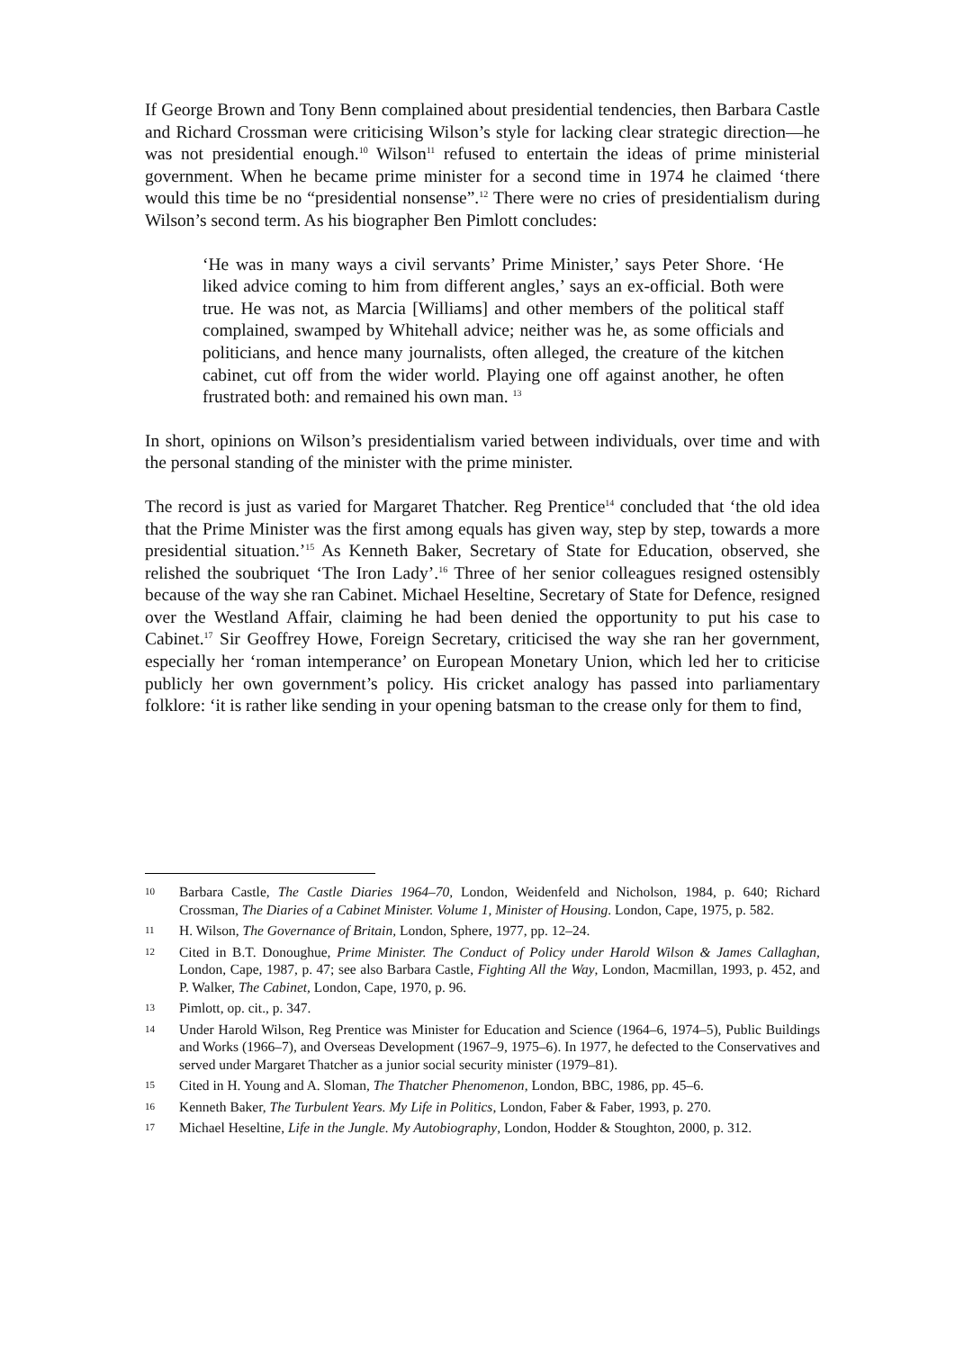If George Brown and Tony Benn complained about presidential tendencies, then Barbara Castle and Richard Crossman were criticising Wilson’s style for lacking clear strategic direction—he was not presidential enough.<sup>10</sup> Wilson<sup>11</sup> refused to entertain the ideas of prime ministerial government. When he became prime minister for a second time in 1974 he claimed ‘there would this time be no “presidential nonsense”.<sup>12</sup> There were no cries of presidentialism during Wilson’s second term. As his biographer Ben Pimlott concludes:
‘He was in many ways a civil servants’ Prime Minister,’ says Peter Shore. ‘He liked advice coming to him from different angles,’ says an ex-official. Both were true. He was not, as Marcia [Williams] and other members of the political staff complained, swamped by Whitehall advice; neither was he, as some officials and politicians, and hence many journalists, often alleged, the creature of the kitchen cabinet, cut off from the wider world. Playing one off against another, he often frustrated both: and remained his own man. <sup>13</sup>
In short, opinions on Wilson’s presidentialism varied between individuals, over time and with the personal standing of the minister with the prime minister.
The record is just as varied for Margaret Thatcher. Reg Prentice<sup>14</sup> concluded that ‘the old idea that the Prime Minister was the first among equals has given way, step by step, towards a more presidential situation.’<sup>15</sup> As Kenneth Baker, Secretary of State for Education, observed, she relished the soubriquet ‘The Iron Lady’.<sup>16</sup> Three of her senior colleagues resigned ostensibly because of the way she ran Cabinet. Michael Heseltine, Secretary of State for Defence, resigned over the Westland Affair, claiming he had been denied the opportunity to put his case to Cabinet.<sup>17</sup> Sir Geoffrey Howe, Foreign Secretary, criticised the way she ran her government, especially her ‘roman intemperance’ on European Monetary Union, which led her to criticise publicly her own government’s policy. His cricket analogy has passed into parliamentary folklore: ‘it is rather like sending in your opening batsman to the crease only for them to find,
10 Barbara Castle, The Castle Diaries 1964–70, London, Weidenfeld and Nicholson, 1984, p. 640; Richard Crossman, The Diaries of a Cabinet Minister. Volume 1, Minister of Housing. London, Cape, 1975, p. 582.
11 H. Wilson, The Governance of Britain, London, Sphere, 1977, pp. 12–24.
12 Cited in B.T. Donoughue, Prime Minister. The Conduct of Policy under Harold Wilson & James Callaghan, London, Cape, 1987, p. 47; see also Barbara Castle, Fighting All the Way, London, Macmillan, 1993, p. 452, and P. Walker, The Cabinet, London, Cape, 1970, p. 96.
13 Pimlott, op. cit., p. 347.
14 Under Harold Wilson, Reg Prentice was Minister for Education and Science (1964–6, 1974–5), Public Buildings and Works (1966–7), and Overseas Development (1967–9, 1975–6). In 1977, he defected to the Conservatives and served under Margaret Thatcher as a junior social security minister (1979–81).
15 Cited in H. Young and A. Sloman, The Thatcher Phenomenon, London, BBC, 1986, pp. 45–6.
16 Kenneth Baker, The Turbulent Years. My Life in Politics, London, Faber & Faber, 1993, p. 270.
17 Michael Heseltine, Life in the Jungle. My Autobiography, London, Hodder & Stoughton, 2000, p. 312.